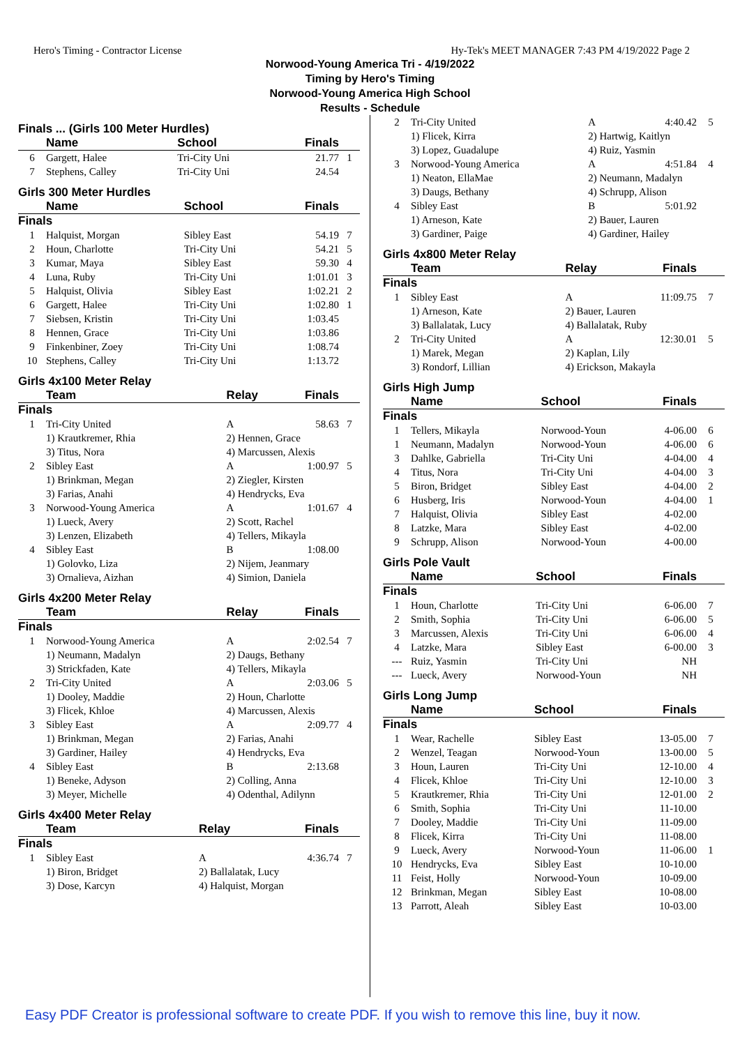Hero's Timing - Contractor License Hy-Tek's MEET MANAGER 7:43 PM 4/19/2022 Page 2
Norwood-Young America Tri - 4/19/2022
Timing by Hero's Timing
Norwood-Young America High School
Results - Schedule
Finals ... (Girls 100 Meter Hurdles)
| | Name | School | Finals | |
| --- | --- | --- | --- | --- |
| 6 | Gargett, Halee | Tri-City Uni | 21.77 | 1 |
| 7 | Stephens, Calley | Tri-City Uni | 24.54 | |
Girls 300 Meter Hurdles
| | Name | School | Finals | |
| --- | --- | --- | --- | --- |
| Finals | | | | |
| 1 | Halquist, Morgan | Sibley East | 54.19 | 7 |
| 2 | Houn, Charlotte | Tri-City Uni | 54.21 | 5 |
| 3 | Kumar, Maya | Sibley East | 59.30 | 4 |
| 4 | Luna, Ruby | Tri-City Uni | 1:01.01 | 3 |
| 5 | Halquist, Olivia | Sibley East | 1:02.21 | 2 |
| 6 | Gargett, Halee | Tri-City Uni | 1:02.80 | 1 |
| 7 | Siebsen, Kristin | Tri-City Uni | 1:03.45 | |
| 8 | Hennen, Grace | Tri-City Uni | 1:03.86 | |
| 9 | Finkenbiner, Zoey | Tri-City Uni | 1:08.74 | |
| 10 | Stephens, Calley | Tri-City Uni | 1:13.72 | |
Girls 4x100 Meter Relay
| | Team | Relay | Finals | |
| --- | --- | --- | --- | --- |
| Finals | | | | |
| 1 | Tri-City United | A | 58.63 | 7 |
| | 1) Krautkremer, Rhia | 2) Hennen, Grace | | |
| | 3) Titus, Nora | 4) Marcussen, Alexis | | |
| 2 | Sibley East | A | 1:00.97 | 5 |
| | 1) Brinkman, Megan | 2) Ziegler, Kirsten | | |
| | 3) Farias, Anahi | 4) Hendrycks, Eva | | |
| 3 | Norwood-Young America | A | 1:01.67 | 4 |
| | 1) Lueck, Avery | 2) Scott, Rachel | | |
| | 3) Lenzen, Elizabeth | 4) Tellers, Mikayla | | |
| 4 | Sibley East | B | 1:08.00 | |
| | 1) Golovko, Liza | 2) Nijem, Jeanmary | | |
| | 3) Ornalieva, Aizhan | 4) Simion, Daniela | | |
Girls 4x200 Meter Relay
| | Team | Relay | Finals | |
| --- | --- | --- | --- | --- |
| Finals | | | | |
| 1 | Norwood-Young America | A | 2:02.54 | 7 |
| | 1) Neumann, Madalyn | 2) Daugs, Bethany | | |
| | 3) Strickfaden, Kate | 4) Tellers, Mikayla | | |
| 2 | Tri-City United | A | 2:03.06 | 5 |
| | 1) Dooley, Maddie | 2) Houn, Charlotte | | |
| | 3) Flicek, Khloe | 4) Marcussen, Alexis | | |
| 3 | Sibley East | A | 2:09.77 | 4 |
| | 1) Brinkman, Megan | 2) Farias, Anahi | | |
| | 3) Gardiner, Hailey | 4) Hendrycks, Eva | | |
| 4 | Sibley East | B | 2:13.68 | |
| | 1) Beneke, Adyson | 2) Colling, Anna | | |
| | 3) Meyer, Michelle | 4) Odenthal, Adilynn | | |
Girls 4x400 Meter Relay
| | Team | Relay | Finals | |
| --- | --- | --- | --- | --- |
| Finals | | | | |
| 1 | Sibley East | A | 4:36.74 | 7 |
| | 1) Biron, Bridget | 2) Ballalatak, Lucy | | |
| | 3) Dose, Karcyn | 4) Halquist, Morgan | | |
| 2 | Tri-City United | A | 4:40.42 | 5 |
| | 1) Flicek, Kirra | 2) Hartwig, Kaitlyn | | |
| | 3) Lopez, Guadalupe | 4) Ruiz, Yasmin | | |
| 3 | Norwood-Young America | A | 4:51.84 | 4 |
| | 1) Neaton, EllaMae | 2) Neumann, Madalyn | | |
| | 3) Daugs, Bethany | 4) Schrupp, Alison | | |
| 4 | Sibley East | B | 5:01.92 | |
| | 1) Arneson, Kate | 2) Bauer, Lauren | | |
| | 3) Gardiner, Paige | 4) Gardiner, Hailey | | |
Girls 4x800 Meter Relay
| | Team | Relay | Finals | |
| --- | --- | --- | --- | --- |
| Finals | | | | |
| 1 | Sibley East | A | 11:09.75 | 7 |
| | 1) Arneson, Kate | 2) Bauer, Lauren | | |
| | 3) Ballalatak, Lucy | 4) Ballalatak, Ruby | | |
| 2 | Tri-City United | A | 12:30.01 | 5 |
| | 1) Marek, Megan | 2) Kaplan, Lily | | |
| | 3) Rondorf, Lillian | 4) Erickson, Makayla | | |
Girls High Jump
| | Name | School | Finals | |
| --- | --- | --- | --- | --- |
| Finals | | | | |
| 1 | Tellers, Mikayla | Norwood-Youn | 4-06.00 | 6 |
| 1 | Neumann, Madalyn | Norwood-Youn | 4-06.00 | 6 |
| 3 | Dahlke, Gabriella | Tri-City Uni | 4-04.00 | 4 |
| 4 | Titus, Nora | Tri-City Uni | 4-04.00 | 3 |
| 5 | Biron, Bridget | Sibley East | 4-04.00 | 2 |
| 6 | Husberg, Iris | Norwood-Youn | 4-04.00 | 1 |
| 7 | Halquist, Olivia | Sibley East | 4-02.00 | |
| 8 | Latzke, Mara | Sibley East | 4-02.00 | |
| 9 | Schrupp, Alison | Norwood-Youn | 4-00.00 | |
Girls Pole Vault
| | Name | School | Finals | |
| --- | --- | --- | --- | --- |
| Finals | | | | |
| 1 | Houn, Charlotte | Tri-City Uni | 6-06.00 | 7 |
| 2 | Smith, Sophia | Tri-City Uni | 6-06.00 | 5 |
| 3 | Marcussen, Alexis | Tri-City Uni | 6-06.00 | 4 |
| 4 | Latzke, Mara | Sibley East | 6-00.00 | 3 |
| --- | Ruiz, Yasmin | Tri-City Uni | NH | |
| --- | Lueck, Avery | Norwood-Youn | NH | |
Girls Long Jump
| | Name | School | Finals | |
| --- | --- | --- | --- | --- |
| Finals | | | | |
| 1 | Wear, Rachelle | Sibley East | 13-05.00 | 7 |
| 2 | Wenzel, Teagan | Norwood-Youn | 13-00.00 | 5 |
| 3 | Houn, Lauren | Tri-City Uni | 12-10.00 | 4 |
| 4 | Flicek, Khloe | Tri-City Uni | 12-10.00 | 3 |
| 5 | Krautkremer, Rhia | Tri-City Uni | 12-01.00 | 2 |
| 6 | Smith, Sophia | Tri-City Uni | 11-10.00 | |
| 7 | Dooley, Maddie | Tri-City Uni | 11-09.00 | |
| 8 | Flicek, Kirra | Tri-City Uni | 11-08.00 | |
| 9 | Lueck, Avery | Norwood-Youn | 11-06.00 | 1 |
| 10 | Hendrycks, Eva | Sibley East | 10-10.00 | |
| 11 | Feist, Holly | Norwood-Youn | 10-09.00 | |
| 12 | Brinkman, Megan | Sibley East | 10-08.00 | |
| 13 | Parrott, Aleah | Sibley East | 10-03.00 | |
Easy PDF Creator is professional software to create PDF. If you wish to remove this line, buy it now.